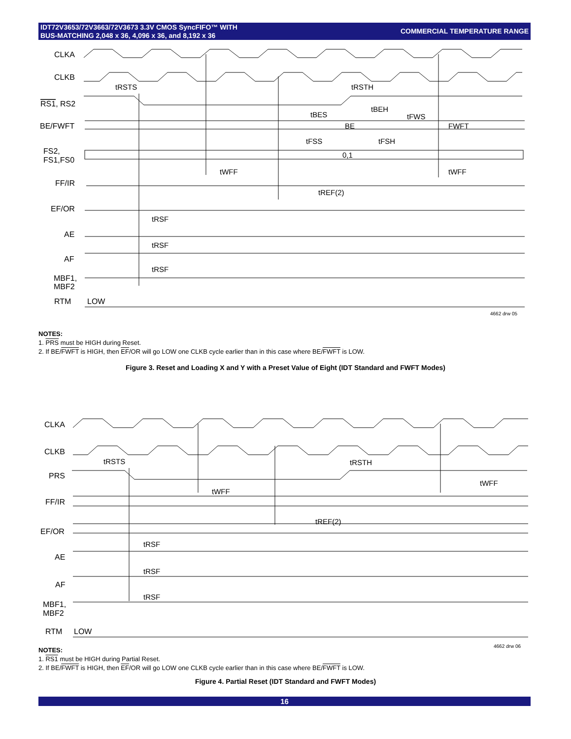IDT72V3653/72V3663/72V3673 3.3V CMOS SyncFIFO™ WITH
BUS-MATCHING 2,048 x 36, 4,096 x 36, and 8,192 x 36
COMMERCIAL TEMPERATURE RANGE
CLKA
CLKB
RS1, RS2
BE/FWFT
FS2,
FS1,FS0
FF/IR
EF/OR
AE
AF
MBF1,
MBF2
RTM
LOW
tRSTS
tRSTH
tBES
tBEH
tFWS
BE
FWFT
tFSS
tFSH
0,1
tWFF
tWFF
tREF(2)
tRSF
tRSF
tRSF
4662 drw 05
NOTES:
1. PRS must be HIGH during Reset.
2. If BE/FWFT is HIGH, then EF/OR will go LOW one CLKB cycle earlier than in this case where BE/FWFT is LOW.
Figure 3. Reset and Loading X and Y with a Preset Value of Eight (IDT Standard and FWFT Modes)
CLKA
CLKB
PRS
FF/IR
EF/OR
AE
AF
MBF1,
MBF2
RTM
LOW
tRSTS
tRSTH
tWFF
tWFF
tREF(2)
tRSF
tRSF
tRSF
4662 drw 06
NOTES:
1. RS1 must be HIGH during Partial Reset.
2. If BE/FWFT is HIGH, then EF/OR will go LOW one CLKB cycle earlier than in this case where BE/FWFT is LOW.
Figure 4. Partial Reset (IDT Standard and FWFT Modes)
16